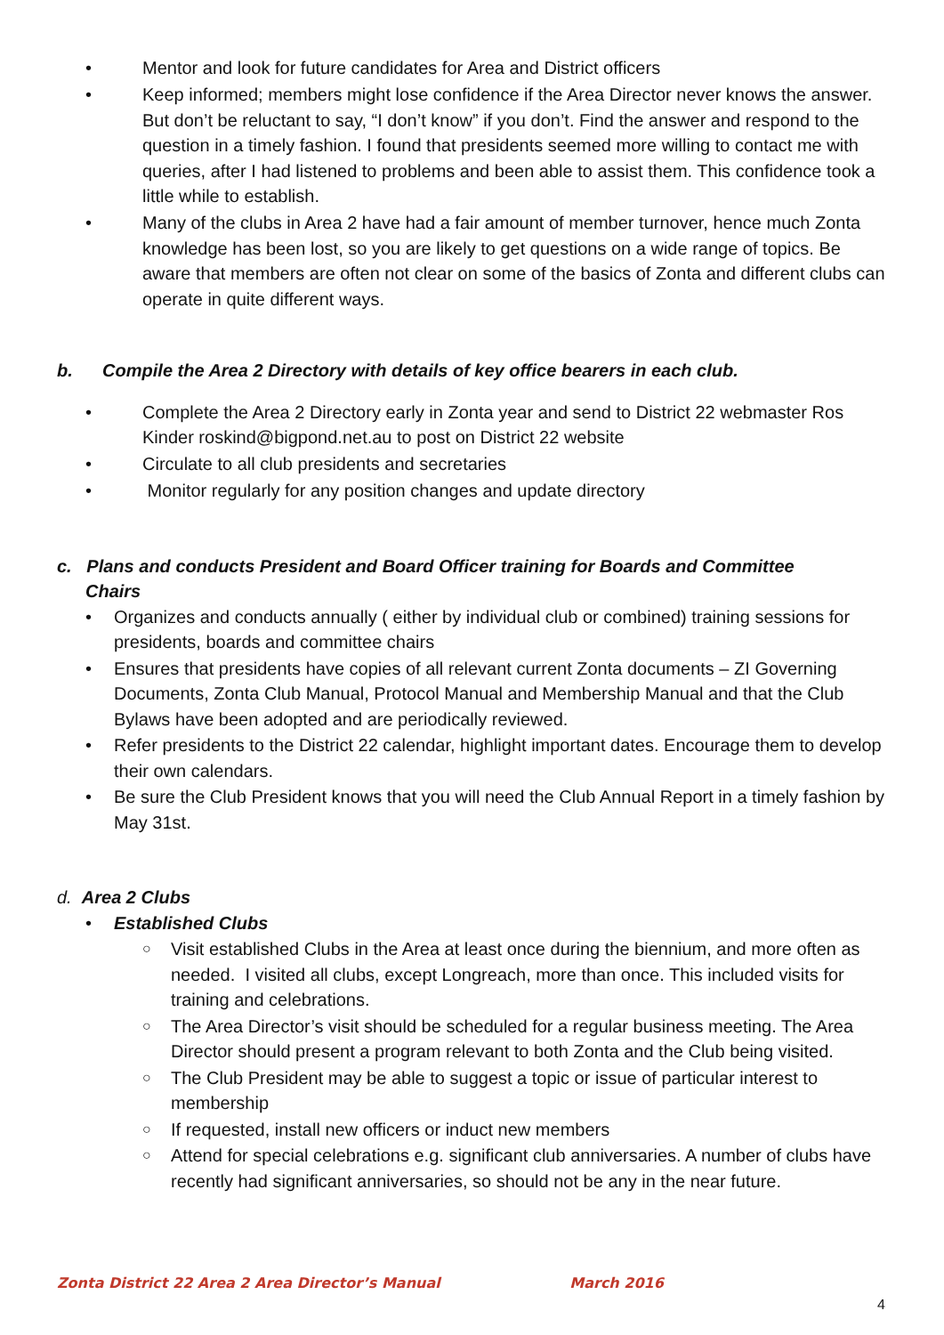• Mentor and look for future candidates for Area and District officers
• Keep informed; members might lose confidence if the Area Director never knows the answer. But don’t be reluctant to say, “I don’t know” if you don’t. Find the answer and respond to the question in a timely fashion. I found that presidents seemed more willing to contact me with queries, after I had listened to problems and been able to assist them. This confidence took a little while to establish.
• Many of the clubs in Area 2 have had a fair amount of member turnover, hence much Zonta knowledge has been lost, so you are likely to get questions on a wide range of topics. Be aware that members are often not clear on some of the basics of Zonta and different clubs can operate in quite different ways.
b. Compile the Area 2 Directory with details of key office bearers in each club.
• Complete the Area 2 Directory early in Zonta year and send to District 22 webmaster Ros Kinder roskind@bigpond.net.au to post on District 22 website
• Circulate to all club presidents and secretaries
• Monitor regularly for any position changes and update directory
c. Plans and conducts President and Board Officer training for Boards and Committee
Chairs
• Organizes and conducts annually ( either by individual club or combined) training sessions for presidents, boards and committee chairs
• Ensures that presidents have copies of all relevant current Zonta documents – ZI Governing Documents, Zonta Club Manual, Protocol Manual and Membership Manual and that the Club Bylaws have been adopted and are periodically reviewed.
• Refer presidents to the District 22 calendar, highlight important dates. Encourage them to develop their own calendars.
• Be sure the Club President knows that you will need the Club Annual Report in a timely fashion by May 31st.
d. Area 2 Clubs
• Established Clubs
○ Visit established Clubs in the Area at least once during the biennium, and more often as needed. I visited all clubs, except Longreach, more than once. This included visits for training and celebrations.
○ The Area Director’s visit should be scheduled for a regular business meeting. The Area Director should present a program relevant to both Zonta and the Club being visited.
○ The Club President may be able to suggest a topic or issue of particular interest to membership
○ If requested, install new officers or induct new members
○ Attend for special celebrations e.g. significant club anniversaries. A number of clubs have recently had significant anniversaries, so should not be any in the near future.
Zonta District 22 Area 2 Area Director’s Manual March 2016
4